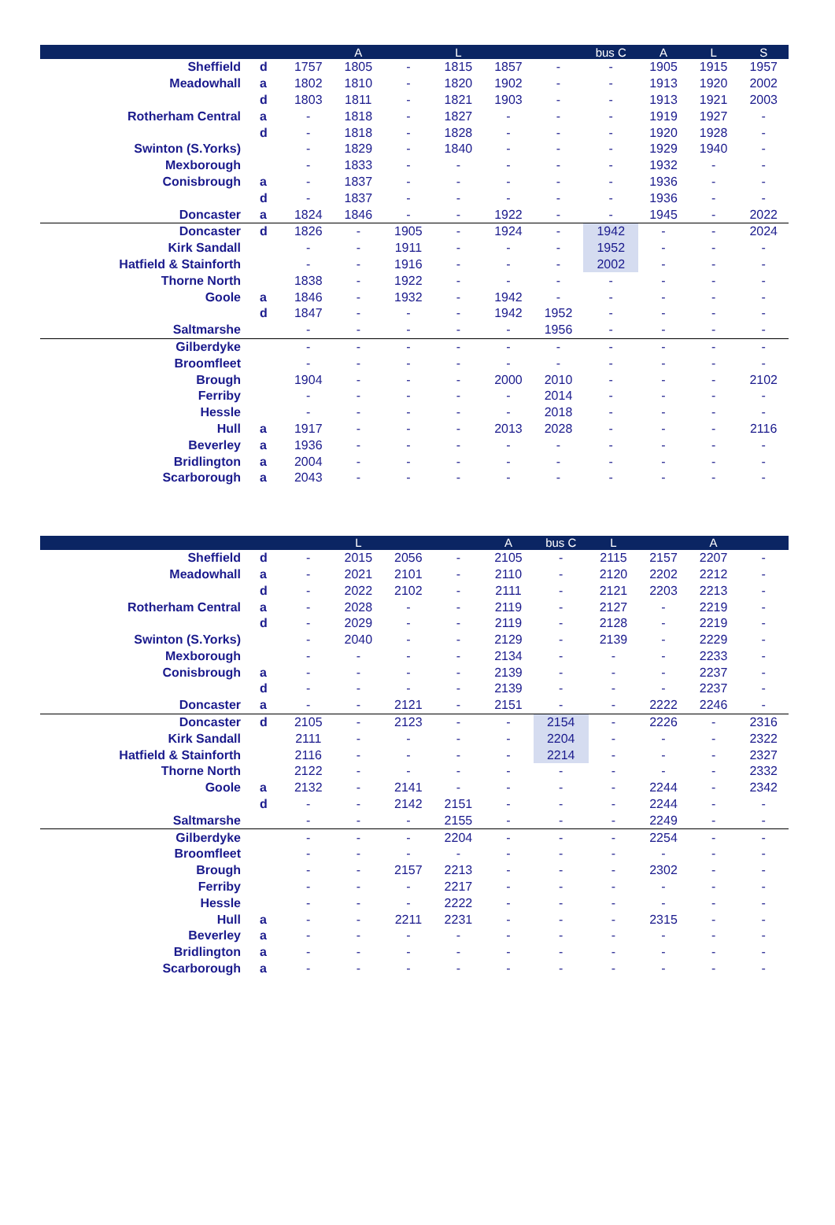| | | | A | | L | | | bus C | A | L | S |
| --- | --- | --- | --- | --- | --- | --- | --- | --- | --- | --- | --- |
| Sheffield | d | 1757 | 1805 | - | 1815 | 1857 | - | - | 1905 | 1915 | 1957 |
| Meadowhall | a | 1802 | 1810 | - | 1820 | 1902 | - | - | 1913 | 1920 | 2002 |
| | d | 1803 | 1811 | - | 1821 | 1903 | - | - | 1913 | 1921 | 2003 |
| Rotherham Central | a | - | 1818 | - | 1827 | - | - | - | 1919 | 1927 | - |
| | d | - | 1818 | - | 1828 | - | - | - | 1920 | 1928 | - |
| Swinton (S.Yorks) | | - | 1829 | - | 1840 | - | - | - | 1929 | 1940 | - |
| Mexborough | | - | 1833 | - | - | - | - | - | 1932 | - | - |
| Conisbrough | a | - | 1837 | - | - | - | - | - | 1936 | - | - |
| | d | - | 1837 | - | - | - | - | - | 1936 | - | - |
| Doncaster | a | 1824 | 1846 | - | - | 1922 | - | - | 1945 | - | 2022 |
| Doncaster | d | 1826 | - | 1905 | - | 1924 | - | 1942 | - | - | 2024 |
| Kirk Sandall | | - | - | 1911 | - | - | - | 1952 | - | - | - |
| Hatfield & Stainforth | | - | - | 1916 | - | - | - | 2002 | - | - | - |
| Thorne North | | 1838 | - | 1922 | - | - | - | - | - | - | - |
| Goole | a | 1846 | - | 1932 | - | 1942 | - | - | - | - | - |
| | d | 1847 | - | - | - | 1942 | 1952 | - | - | - | - |
| Saltmarshe | | - | - | - | - | - | 1956 | - | - | - | - |
| Gilberdyke | | - | - | - | - | - | - | - | - | - | - |
| Broomfleet | | - | - | - | - | - | - | - | - | - | - |
| Brough | | 1904 | - | - | - | 2000 | 2010 | - | - | - | 2102 |
| Ferriby | | - | - | - | - | - | 2014 | - | - | - | - |
| Hessle | | - | - | - | - | - | 2018 | - | - | - | - |
| Hull | a | 1917 | - | - | - | 2013 | 2028 | - | - | - | 2116 |
| Beverley | a | 1936 | - | - | - | - | - | - | - | - | - |
| Bridlington | a | 2004 | - | - | - | - | - | - | - | - | - |
| Scarborough | a | 2043 | - | - | - | - | - | - | - | - | - |
| | | | L | | | A | bus C | L | | A | |
| --- | --- | --- | --- | --- | --- | --- | --- | --- | --- | --- | --- |
| Sheffield | d | - | 2015 | 2056 | - | 2105 | - | 2115 | 2157 | 2207 | - |
| Meadowhall | a | - | 2021 | 2101 | - | 2110 | - | 2120 | 2202 | 2212 | - |
| | d | - | 2022 | 2102 | - | 2111 | - | 2121 | 2203 | 2213 | - |
| Rotherham Central | a | - | 2028 | - | - | 2119 | - | 2127 | - | 2219 | - |
| | d | - | 2029 | - | - | 2119 | - | 2128 | - | 2219 | - |
| Swinton (S.Yorks) | | - | 2040 | - | - | 2129 | - | 2139 | - | 2229 | - |
| Mexborough | | - | - | - | - | 2134 | - | - | - | 2233 | - |
| Conisbrough | a | - | - | - | - | 2139 | - | - | - | 2237 | - |
| | d | - | - | - | - | 2139 | - | - | - | 2237 | - |
| Doncaster | a | - | - | 2121 | - | 2151 | - | - | 2222 | 2246 | - |
| Doncaster | d | 2105 | - | 2123 | - | - | 2154 | - | 2226 | - | 2316 |
| Kirk Sandall | | 2111 | - | - | - | - | 2204 | - | - | - | 2322 |
| Hatfield & Stainforth | | 2116 | - | - | - | - | 2214 | - | - | - | 2327 |
| Thorne North | | 2122 | - | - | - | - | - | - | - | - | 2332 |
| Goole | a | 2132 | - | 2141 | - | - | - | - | 2244 | - | 2342 |
| | d | - | - | 2142 | 2151 | - | - | - | 2244 | - | - |
| Saltmarshe | | - | - | - | 2155 | - | - | - | 2249 | - | - |
| Gilberdyke | | - | - | - | 2204 | - | - | - | 2254 | - | - |
| Broomfleet | | - | - | - | - | - | - | - | - | - | - |
| Brough | | - | - | 2157 | 2213 | - | - | - | 2302 | - | - |
| Ferriby | | - | - | - | 2217 | - | - | - | - | - | - |
| Hessle | | - | - | - | 2222 | - | - | - | - | - | - |
| Hull | a | - | - | 2211 | 2231 | - | - | - | 2315 | - | - |
| Beverley | a | - | - | - | - | - | - | - | - | - | - |
| Bridlington | a | - | - | - | - | - | - | - | - | - | - |
| Scarborough | a | - | - | - | - | - | - | - | - | - | - |